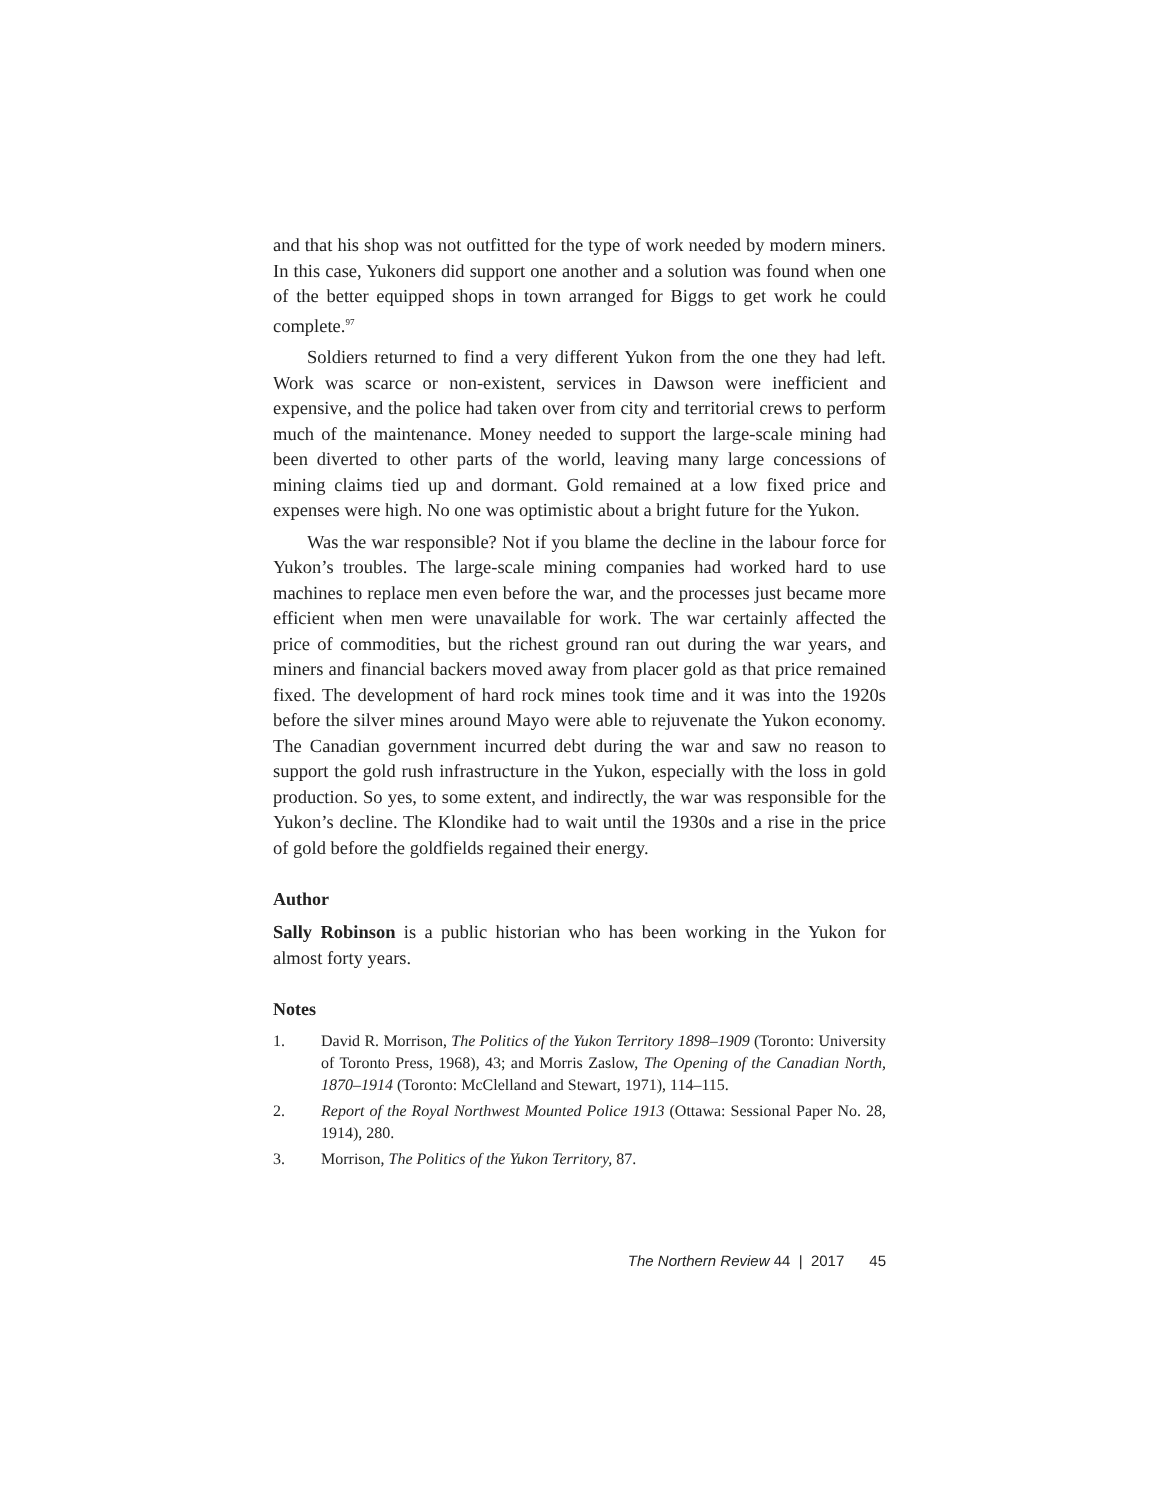and that his shop was not outfitted for the type of work needed by modern miners. In this case, Yukoners did support one another and a solution was found when one of the better equipped shops in town arranged for Biggs to get work he could complete.<sup>97</sup>
Soldiers returned to find a very different Yukon from the one they had left. Work was scarce or non-existent, services in Dawson were inefficient and expensive, and the police had taken over from city and territorial crews to perform much of the maintenance. Money needed to support the large-scale mining had been diverted to other parts of the world, leaving many large concessions of mining claims tied up and dormant. Gold remained at a low fixed price and expenses were high. No one was optimistic about a bright future for the Yukon.
Was the war responsible? Not if you blame the decline in the labour force for Yukon’s troubles. The large-scale mining companies had worked hard to use machines to replace men even before the war, and the processes just became more efficient when men were unavailable for work. The war certainly affected the price of commodities, but the richest ground ran out during the war years, and miners and financial backers moved away from placer gold as that price remained fixed. The development of hard rock mines took time and it was into the 1920s before the silver mines around Mayo were able to rejuvenate the Yukon economy. The Canadian government incurred debt during the war and saw no reason to support the gold rush infrastructure in the Yukon, especially with the loss in gold production. So yes, to some extent, and indirectly, the war was responsible for the Yukon’s decline. The Klondike had to wait until the 1930s and a rise in the price of gold before the goldfields regained their energy.
Author
Sally Robinson is a public historian who has been working in the Yukon for almost forty years.
Notes
1. David R. Morrison, The Politics of the Yukon Territory 1898–1909 (Toronto: University of Toronto Press, 1968), 43; and Morris Zaslow, The Opening of the Canadian North, 1870–1914 (Toronto: McClelland and Stewart, 1971), 114–115.
2. Report of the Royal Northwest Mounted Police 1913 (Ottawa: Sessional Paper No. 28, 1914), 280.
3. Morrison, The Politics of the Yukon Territory, 87.
The Northern Review 44 | 2017 45